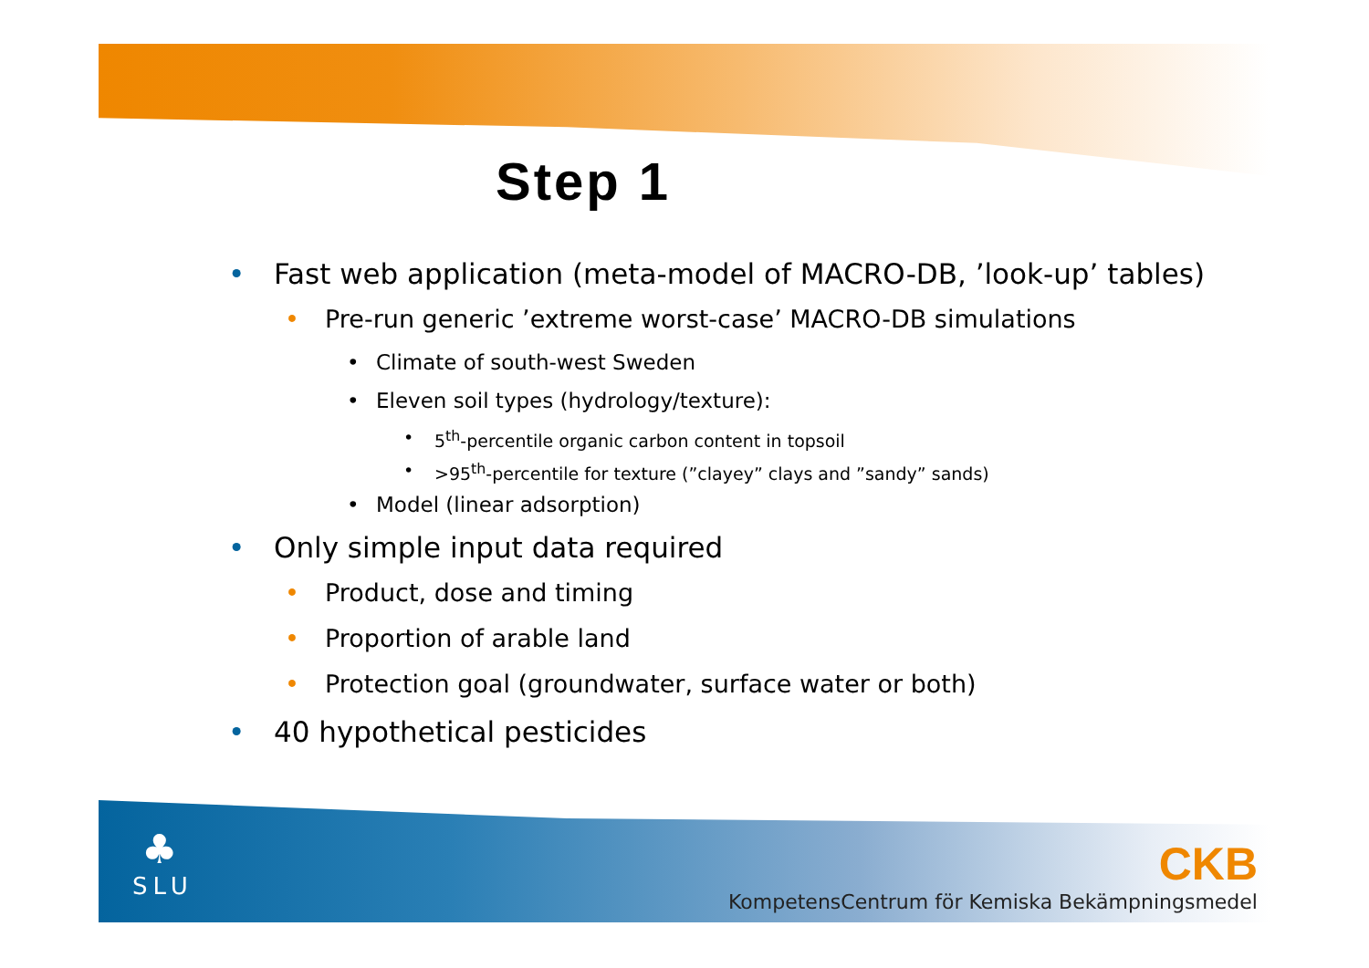Step 1
• Fast web application (meta-model of MACRO-DB, ’look-up’ tables)
• Pre-run generic ’extreme worst-case’ MACRO-DB simulations
• Climate of south-west Sweden
• Eleven soil types (hydrology/texture):
• 5<sup>th</sup>-percentile organic carbon content in topsoil
• >95<sup>th</sup>-percentile for texture (”clayey” clays and ”sandy” sands)
• Model (linear adsorption)
• Only simple input data required
• Product, dose and timing
• Proportion of arable land
• Protection goal (groundwater, surface water or both)
• 40 hypothetical pesticides
♣
SLU
CKB
KompetensCentrum för Kemiska Bekämpningsmedel